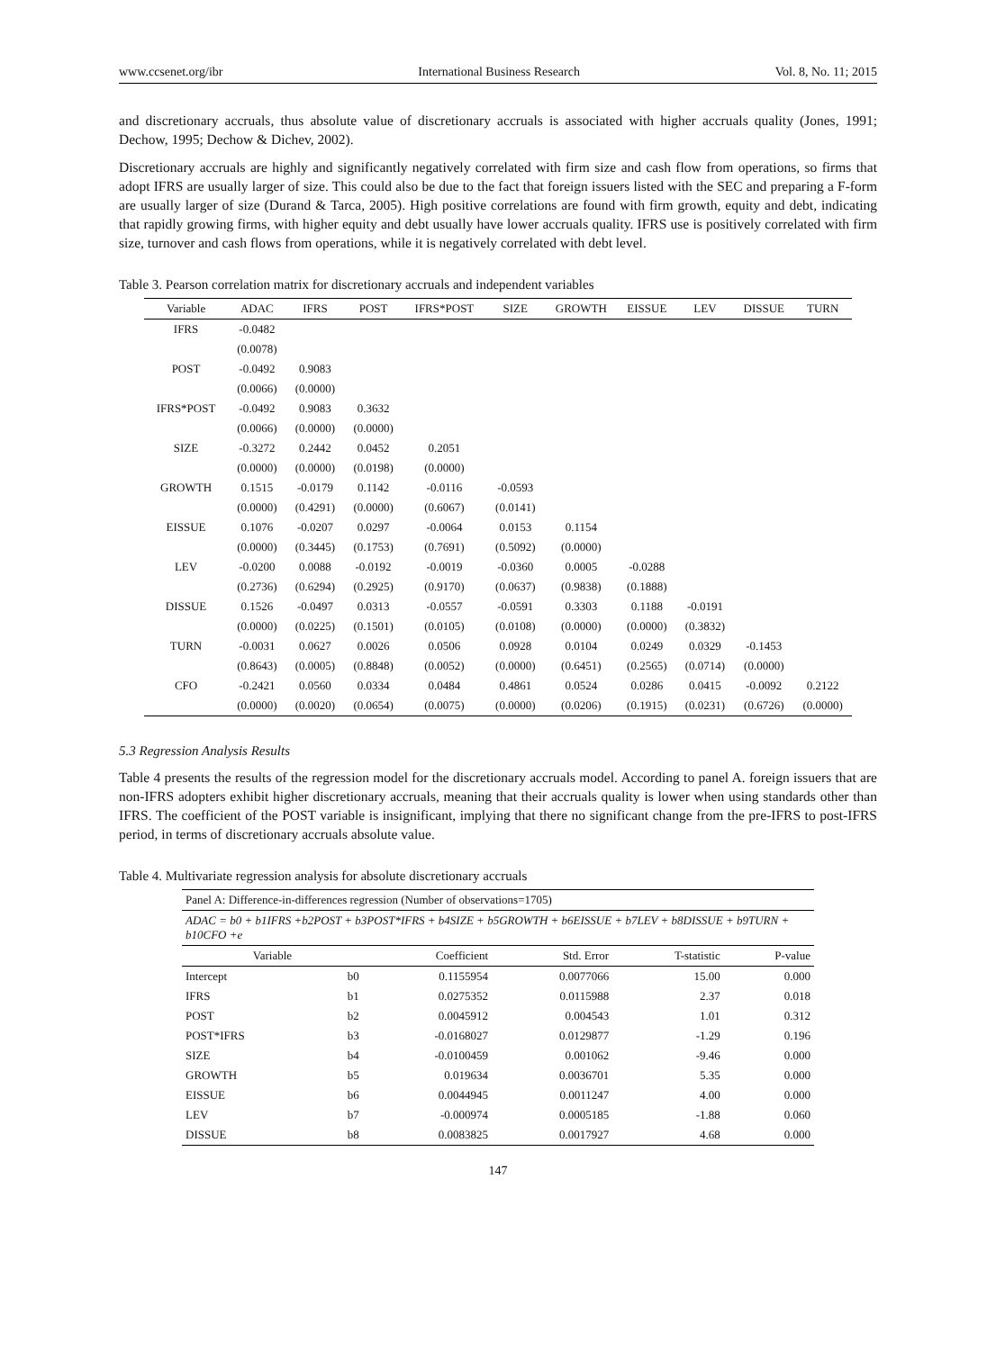www.ccsenet.org/ibr International Business Research Vol. 8, No. 11; 2015
and discretionary accruals, thus absolute value of discretionary accruals is associated with higher accruals quality (Jones, 1991; Dechow, 1995; Dechow & Dichev, 2002).
Discretionary accruals are highly and significantly negatively correlated with firm size and cash flow from operations, so firms that adopt IFRS are usually larger of size. This could also be due to the fact that foreign issuers listed with the SEC and preparing a F-form are usually larger of size (Durand & Tarca, 2005). High positive correlations are found with firm growth, equity and debt, indicating that rapidly growing firms, with higher equity and debt usually have lower accruals quality. IFRS use is positively correlated with firm size, turnover and cash flows from operations, while it is negatively correlated with debt level.
Table 3. Pearson correlation matrix for discretionary accruals and independent variables
| Variable | ADAC | IFRS | POST | IFRS*POST | SIZE | GROWTH | EISSUE | LEV | DISSUE | TURN |
| --- | --- | --- | --- | --- | --- | --- | --- | --- | --- | --- |
| IFRS | -0.0482 | | | | | | | | | |
| | (0.0078) | | | | | | | | | |
| POST | -0.0492 | 0.9083 | | | | | | | | |
| | (0.0066) | (0.0000) | | | | | | | | |
| IFRS*POST | -0.0492 | 0.9083 | 0.3632 | | | | | | | |
| | (0.0066) | (0.0000) | (0.0000) | | | | | | | |
| SIZE | -0.3272 | 0.2442 | 0.0452 | 0.2051 | | | | | | |
| | (0.0000) | (0.0000) | (0.0198) | (0.0000) | | | | | | |
| GROWTH | 0.1515 | -0.0179 | 0.1142 | -0.0116 | -0.0593 | | | | | |
| | (0.0000) | (0.4291) | (0.0000) | (0.6067) | (0.0141) | | | | | |
| EISSUE | 0.1076 | -0.0207 | 0.0297 | -0.0064 | 0.0153 | 0.1154 | | | | |
| | (0.0000) | (0.3445) | (0.1753) | (0.7691) | (0.5092) | (0.0000) | | | | |
| LEV | -0.0200 | 0.0088 | -0.0192 | -0.0019 | -0.0360 | 0.0005 | -0.0288 | | | |
| | (0.2736) | (0.6294) | (0.2925) | (0.9170) | (0.0637) | (0.9838) | (0.1888) | | | |
| DISSUE | 0.1526 | -0.0497 | 0.0313 | -0.0557 | -0.0591 | 0.3303 | 0.1188 | -0.0191 | | |
| | (0.0000) | (0.0225) | (0.1501) | (0.0105) | (0.0108) | (0.0000) | (0.0000) | (0.3832) | | |
| TURN | -0.0031 | 0.0627 | 0.0026 | 0.0506 | 0.0928 | 0.0104 | 0.0249 | 0.0329 | -0.1453 | |
| | (0.8643) | (0.0005) | (0.8848) | (0.0052) | (0.0000) | (0.6451) | (0.2565) | (0.0714) | (0.0000) | |
| CFO | -0.2421 | 0.0560 | 0.0334 | 0.0484 | 0.4861 | 0.0524 | 0.0286 | 0.0415 | -0.0092 | 0.2122 |
| | (0.0000) | (0.0020) | (0.0654) | (0.0075) | (0.0000) | (0.0206) | (0.1915) | (0.0231) | (0.6726) | (0.0000) |
5.3 Regression Analysis Results
Table 4 presents the results of the regression model for the discretionary accruals model. According to panel A. foreign issuers that are non-IFRS adopters exhibit higher discretionary accruals, meaning that their accruals quality is lower when using standards other than IFRS. The coefficient of the POST variable is insignificant, implying that there no significant change from the pre-IFRS to post-IFRS period, in terms of discretionary accruals absolute value.
Table 4. Multivariate regression analysis for absolute discretionary accruals
| Panel A: Difference-in-differences regression (Number of observations=1705) | | | | | |
| ADAC = b0 + b1IFRS +b2POST + b3POST*IFRS + b4SIZE + b5GROWTH + b6EISSUE + b7LEV + b8DISSUE + b9TURN + b10CFO +e | | | | | |
| Variable | | Coefficient | Std. Error | T-statistic | P-value |
| Intercept | b0 | 0.1155954 | 0.0077066 | 15.00 | 0.000 |
| IFRS | b1 | 0.0275352 | 0.0115988 | 2.37 | 0.018 |
| POST | b2 | 0.0045912 | 0.004543 | 1.01 | 0.312 |
| POST*IFRS | b3 | -0.0168027 | 0.0129877 | -1.29 | 0.196 |
| SIZE | b4 | -0.0100459 | 0.001062 | -9.46 | 0.000 |
| GROWTH | b5 | 0.019634 | 0.0036701 | 5.35 | 0.000 |
| EISSUE | b6 | 0.0044945 | 0.0011247 | 4.00 | 0.000 |
| LEV | b7 | -0.000974 | 0.0005185 | -1.88 | 0.060 |
| DISSUE | b8 | 0.0083825 | 0.0017927 | 4.68 | 0.000 |
147